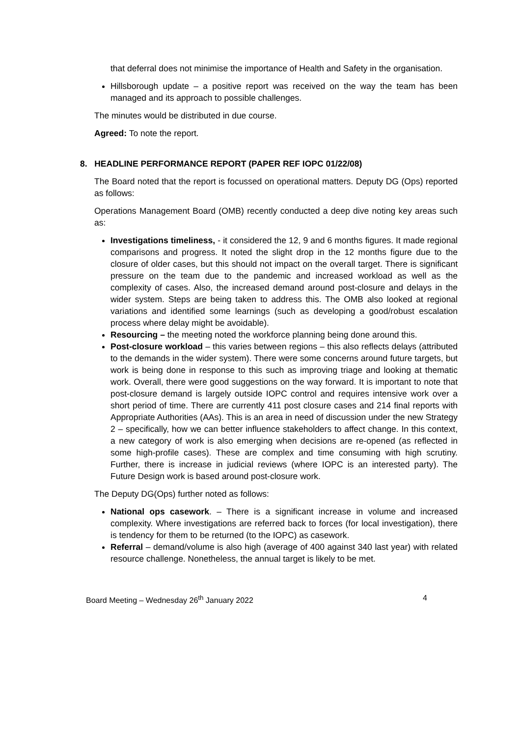that deferral does not minimise the importance of Health and Safety in the organisation.
Hillsborough update – a positive report was received on the way the team has been managed and its approach to possible challenges.
The minutes would be distributed in due course.
Agreed: To note the report.
8. HEADLINE PERFORMANCE REPORT (PAPER REF IOPC 01/22/08)
The Board noted that the report is focussed on operational matters. Deputy DG (Ops) reported as follows:
Operations Management Board (OMB) recently conducted a deep dive noting key areas such as:
Investigations timeliness, - it considered the 12, 9 and 6 months figures. It made regional comparisons and progress. It noted the slight drop in the 12 months figure due to the closure of older cases, but this should not impact on the overall target. There is significant pressure on the team due to the pandemic and increased workload as well as the complexity of cases. Also, the increased demand around post-closure and delays in the wider system. Steps are being taken to address this. The OMB also looked at regional variations and identified some learnings (such as developing a good/robust escalation process where delay might be avoidable).
Resourcing – the meeting noted the workforce planning being done around this.
Post-closure workload – this varies between regions – this also reflects delays (attributed to the demands in the wider system). There were some concerns around future targets, but work is being done in response to this such as improving triage and looking at thematic work. Overall, there were good suggestions on the way forward. It is important to note that post-closure demand is largely outside IOPC control and requires intensive work over a short period of time. There are currently 411 post closure cases and 214 final reports with Appropriate Authorities (AAs). This is an area in need of discussion under the new Strategy 2 – specifically, how we can better influence stakeholders to affect change. In this context, a new category of work is also emerging when decisions are re-opened (as reflected in some high-profile cases). These are complex and time consuming with high scrutiny. Further, there is increase in judicial reviews (where IOPC is an interested party). The Future Design work is based around post-closure work.
The Deputy DG(Ops) further noted as follows:
National ops casework. – There is a significant increase in volume and increased complexity. Where investigations are referred back to forces (for local investigation), there is tendency for them to be returned (to the IOPC) as casework.
Referral – demand/volume is also high (average of 400 against 340 last year) with related resource challenge. Nonetheless, the annual target is likely to be met.
Board Meeting – Wednesday 26<sup>th</sup> January 2022 4